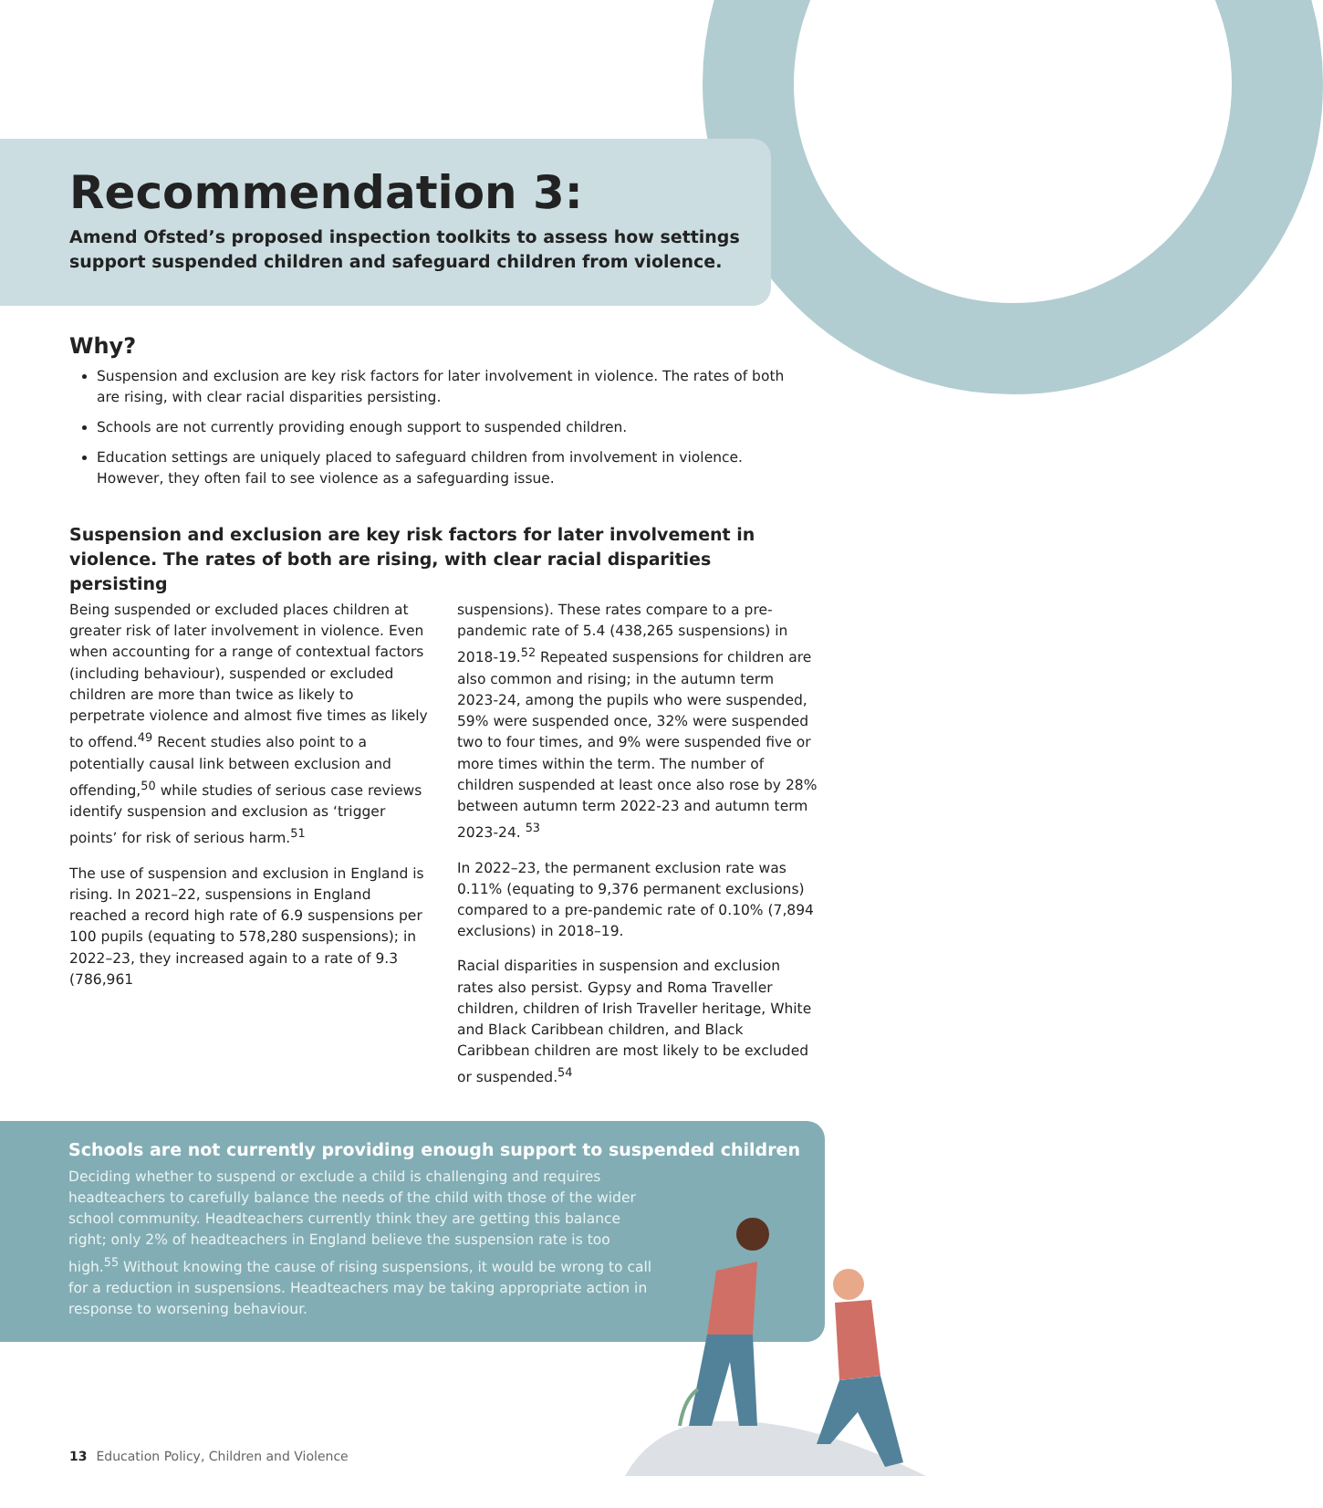Recommendation 3:
Amend Ofsted’s proposed inspection toolkits to assess how settings support suspended children and safeguard children from violence.
Why?
Suspension and exclusion are key risk factors for later involvement in violence. The rates of both are rising, with clear racial disparities persisting.
Schools are not currently providing enough support to suspended children.
Education settings are uniquely placed to safeguard children from involvement in violence. However, they often fail to see violence as a safeguarding issue.
Suspension and exclusion are key risk factors for later involvement in violence. The rates of both are rising, with clear racial disparities persisting
Being suspended or excluded places children at greater risk of later involvement in violence. Even when accounting for a range of contextual factors (including behaviour), suspended or excluded children are more than twice as likely to perpetrate violence and almost five times as likely to offend.<sup>49</sup> Recent studies also point to a potentially causal link between exclusion and offending,<sup>50</sup> while studies of serious case reviews identify suspension and exclusion as ‘trigger points’ for risk of serious harm.<sup>51</sup>
The use of suspension and exclusion in England is rising. In 2021–22, suspensions in England reached a record high rate of 6.9 suspensions per 100 pupils (equating to 578,280 suspensions); in 2022–23, they increased again to a rate of 9.3 (786,961
suspensions). These rates compare to a pre-pandemic rate of 5.4 (438,265 suspensions) in 2018-19.<sup>52</sup> Repeated suspensions for children are also common and rising; in the autumn term 2023-24, among the pupils who were suspended, 59% were suspended once, 32% were suspended two to four times, and 9% were suspended five or more times within the term. The number of children suspended at least once also rose by 28% between autumn term 2022-23 and autumn term 2023-24. <sup>53</sup>
In 2022–23, the permanent exclusion rate was 0.11% (equating to 9,376 permanent exclusions) compared to a pre-pandemic rate of 0.10% (7,894 exclusions) in 2018–19.
Racial disparities in suspension and exclusion rates also persist. Gypsy and Roma Traveller children, children of Irish Traveller heritage, White and Black Caribbean children, and Black Caribbean children are most likely to be excluded or suspended.<sup>54</sup>
Schools are not currently providing enough support to suspended children
Deciding whether to suspend or exclude a child is challenging and requires headteachers to carefully balance the needs of the child with those of the wider school community. Headteachers currently think they are getting this balance right; only 2% of headteachers in England believe the suspension rate is too high.<sup>55</sup> Without knowing the cause of rising suspensions, it would be wrong to call for a reduction in suspensions. Headteachers may be taking appropriate action in response to worsening behaviour.
13 Education Policy, Children and Violence